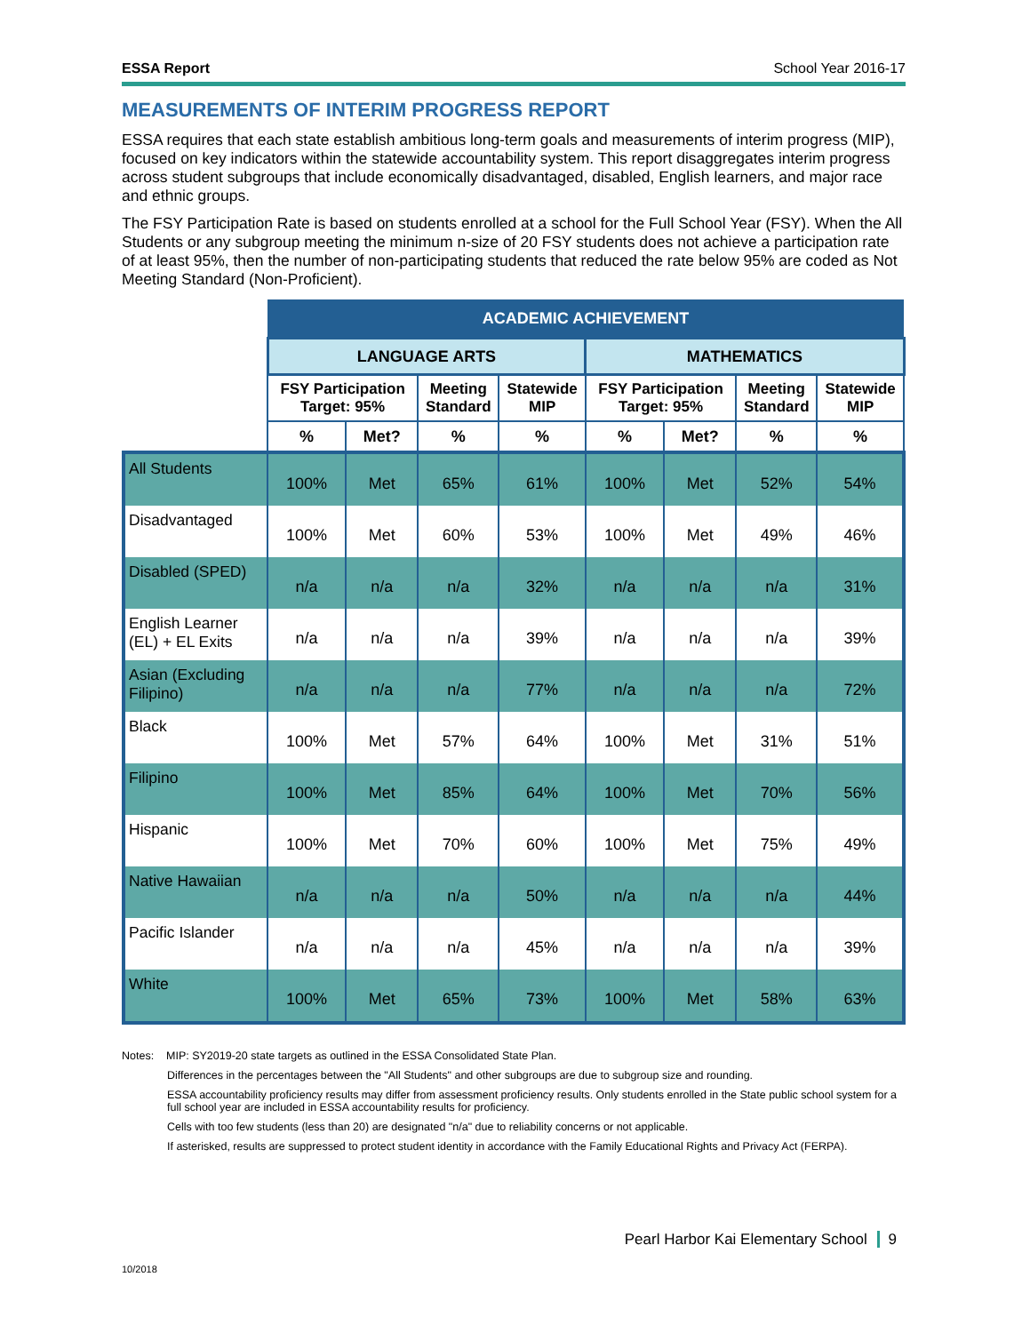ESSA Report School Year 2016-17
MEASUREMENTS OF INTERIM PROGRESS REPORT
ESSA requires that each state establish ambitious long-term goals and measurements of interim progress (MIP), focused on key indicators within the statewide accountability system. This report disaggregates interim progress across student subgroups that include economically disadvantaged, disabled, English learners, and major race and ethnic groups.
The FSY Participation Rate is based on students enrolled at a school for the Full School Year (FSY). When the All Students or any subgroup meeting the minimum n-size of 20 FSY students does not achieve a participation rate of at least 95%, then the number of non-participating students that reduced the rate below 95% are coded as Not Meeting Standard (Non-Proficient).
| | ACADEMIC ACHIEVEMENT | | | | | | | |
| --- | --- | --- | --- | --- | --- | --- | --- | --- |
| | LANGUAGE ARTS | | | | MATHEMATICS | | | |
| | FSY Participation Target: 95% | | Meeting Standard | Statewide MIP | FSY Participation Target: 95% | | Meeting Standard | Statewide MIP |
| | % | Met? | % | % | % | Met? | % | % |
| All Students | 100% | Met | 65% | 61% | 100% | Met | 52% | 54% |
| Disadvantaged | 100% | Met | 60% | 53% | 100% | Met | 49% | 46% |
| Disabled (SPED) | n/a | n/a | n/a | 32% | n/a | n/a | n/a | 31% |
| English Learner (EL) + EL Exits | n/a | n/a | n/a | 39% | n/a | n/a | n/a | 39% |
| Asian (Excluding Filipino) | n/a | n/a | n/a | 77% | n/a | n/a | n/a | 72% |
| Black | 100% | Met | 57% | 64% | 100% | Met | 31% | 51% |
| Filipino | 100% | Met | 85% | 64% | 100% | Met | 70% | 56% |
| Hispanic | 100% | Met | 70% | 60% | 100% | Met | 75% | 49% |
| Native Hawaiian | n/a | n/a | n/a | 50% | n/a | n/a | n/a | 44% |
| Pacific Islander | n/a | n/a | n/a | 45% | n/a | n/a | n/a | 39% |
| White | 100% | Met | 65% | 73% | 100% | Met | 58% | 63% |
Notes: MIP: SY2019-20 state targets as outlined in the ESSA Consolidated State Plan.
Differences in the percentages between the "All Students" and other subgroups are due to subgroup size and rounding.
ESSA accountability proficiency results may differ from assessment proficiency results. Only students enrolled in the State public school system for a full school year are included in ESSA accountability results for proficiency.
Cells with too few students (less than 20) are designated "n/a" due to reliability concerns or not applicable.
If asterisked, results are suppressed to protect student identity in accordance with the Family Educational Rights and Privacy Act (FERPA).
Pearl Harbor Kai Elementary School 9
10/2018